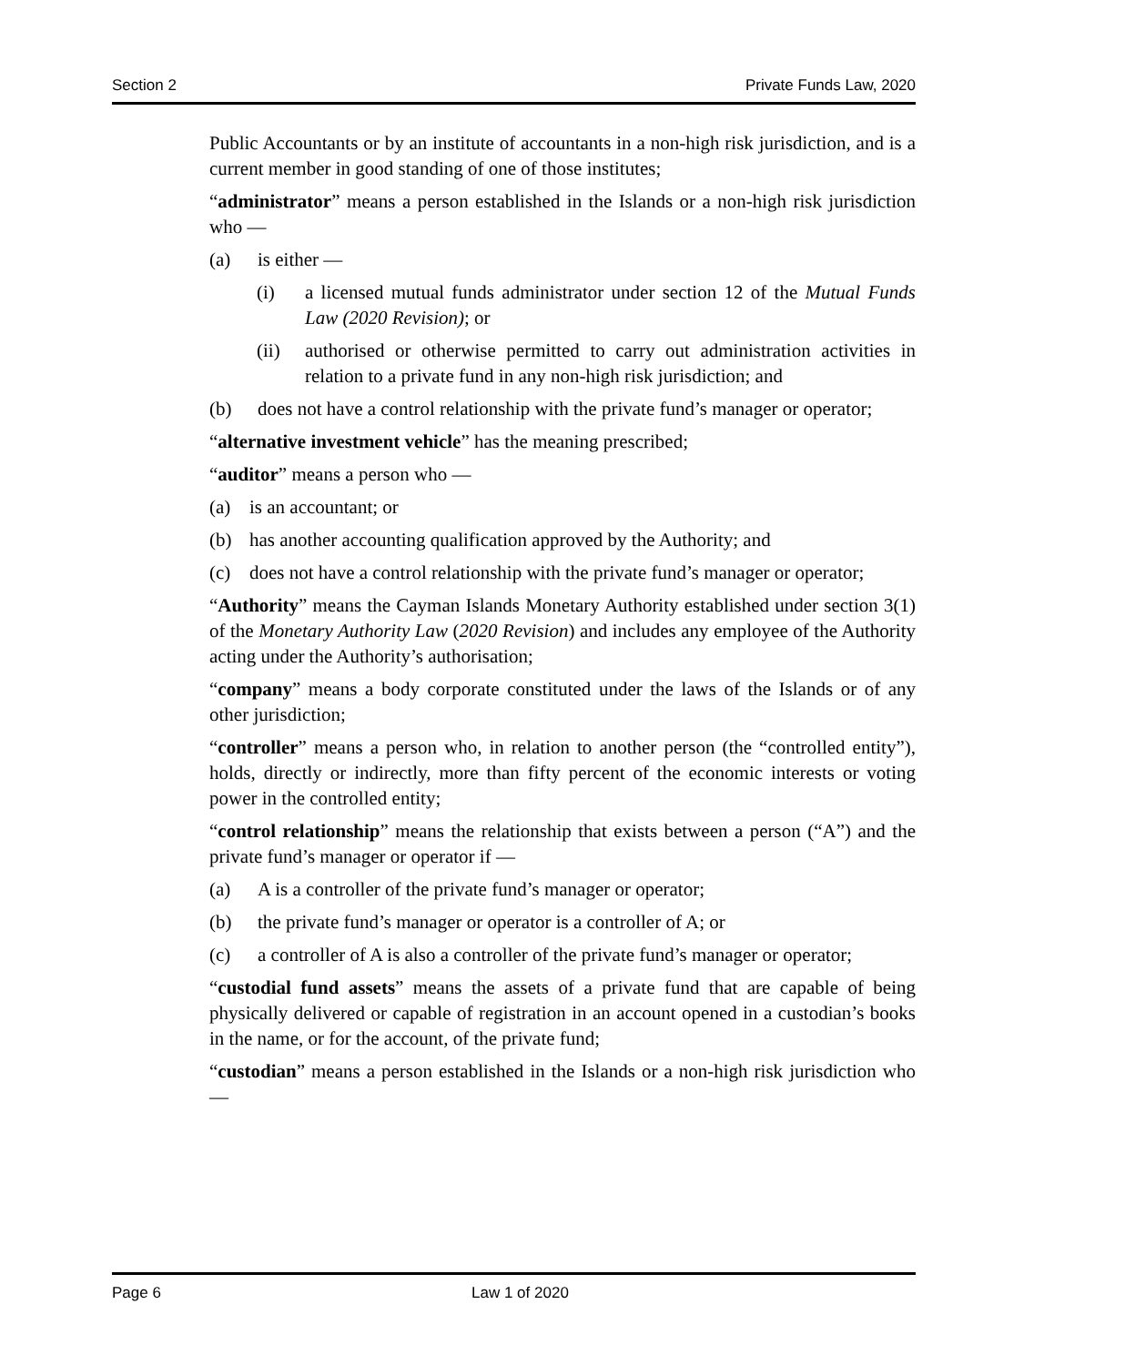Section 2 Private Funds Law, 2020
Public Accountants or by an institute of accountants in a non-high risk jurisdiction, and is a current member in good standing of one of those institutes;
“administrator” means a person established in the Islands or a non-high risk jurisdiction who —
(a) is either —
(i) a licensed mutual funds administrator under section 12 of the Mutual Funds Law (2020 Revision); or
(ii) authorised or otherwise permitted to carry out administration activities in relation to a private fund in any non-high risk jurisdiction; and
(b) does not have a control relationship with the private fund’s manager or operator;
“alternative investment vehicle” has the meaning prescribed;
“auditor” means a person who —
(a) is an accountant; or
(b) has another accounting qualification approved by the Authority; and
(c) does not have a control relationship with the private fund’s manager or operator;
“Authority” means the Cayman Islands Monetary Authority established under section 3(1) of the Monetary Authority Law (2020 Revision) and includes any employee of the Authority acting under the Authority’s authorisation;
“company” means a body corporate constituted under the laws of the Islands or of any other jurisdiction;
“controller” means a person who, in relation to another person (the “controlled entity”), holds, directly or indirectly, more than fifty percent of the economic interests or voting power in the controlled entity;
“control relationship” means the relationship that exists between a person (“A”) and the private fund’s manager or operator if —
(a) A is a controller of the private fund’s manager or operator;
(b) the private fund’s manager or operator is a controller of A; or
(c) a controller of A is also a controller of the private fund’s manager or operator;
“custodial fund assets” means the assets of a private fund that are capable of being physically delivered or capable of registration in an account opened in a custodian’s books in the name, or for the account, of the private fund;
“custodian” means a person established in the Islands or a non-high risk jurisdiction who —
Page 6 Law 1 of 2020